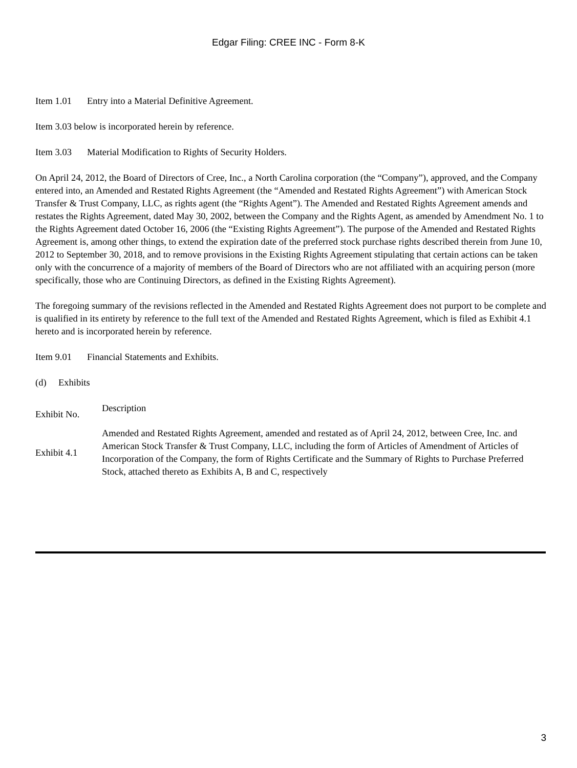Edgar Filing: CREE INC - Form 8-K
Item 1.01 Entry into a Material Definitive Agreement.
Item 3.03 below is incorporated herein by reference.
Item 3.03 Material Modification to Rights of Security Holders.
On April 24, 2012, the Board of Directors of Cree, Inc., a North Carolina corporation (the “Company”), approved, and the Company entered into, an Amended and Restated Rights Agreement (the “Amended and Restated Rights Agreement”) with American Stock Transfer & Trust Company, LLC, as rights agent (the “Rights Agent”). The Amended and Restated Rights Agreement amends and restates the Rights Agreement, dated May 30, 2002, between the Company and the Rights Agent, as amended by Amendment No. 1 to the Rights Agreement dated October 16, 2006 (the “Existing Rights Agreement”). The purpose of the Amended and Restated Rights Agreement is, among other things, to extend the expiration date of the preferred stock purchase rights described therein from June 10, 2012 to September 30, 2018, and to remove provisions in the Existing Rights Agreement stipulating that certain actions can be taken only with the concurrence of a majority of members of the Board of Directors who are not affiliated with an acquiring person (more specifically, those who are Continuing Directors, as defined in the Existing Rights Agreement).
The foregoing summary of the revisions reflected in the Amended and Restated Rights Agreement does not purport to be complete and is qualified in its entirety by reference to the full text of the Amended and Restated Rights Agreement, which is filed as Exhibit 4.1 hereto and is incorporated herein by reference.
Item 9.01 Financial Statements and Exhibits.
(d) Exhibits
| Exhibit No. | Description |
| --- | --- |
| Exhibit 4.1 | Amended and Restated Rights Agreement, amended and restated as of April 24, 2012, between Cree, Inc. and American Stock Transfer & Trust Company, LLC, including the form of Articles of Amendment of Articles of Incorporation of the Company, the form of Rights Certificate and the Summary of Rights to Purchase Preferred Stock, attached thereto as Exhibits A, B and C, respectively |
3